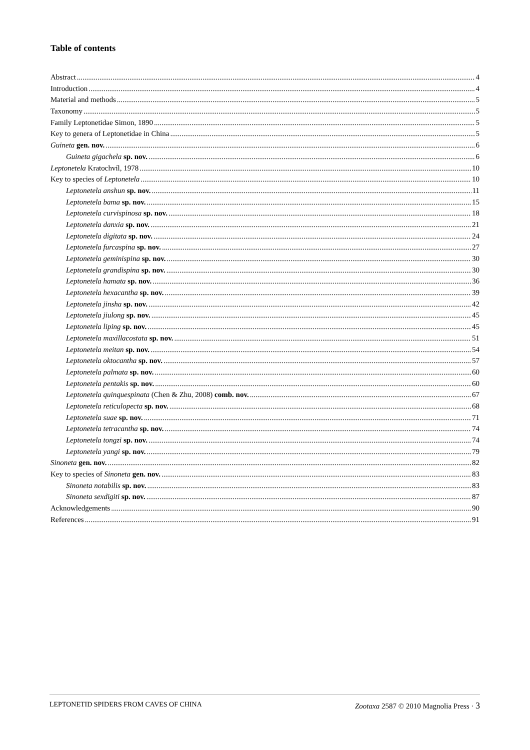Table of contents
Abstract 4
Introduction 4
Material and methods 5
Taxonomy 5
Family Leptonetidae Simon, 1890 5
Key to genera of Leptonetidae in China 5
Guineta gen. nov. 6
Guineta gigachela sp. nov. 6
Leptonetela Kratochvíl, 1978 10
Key to species of Leptonetela 10
Leptonetela anshun sp. nov. 11
Leptonetela bama sp. nov. 15
Leptonetela curvispinosa sp. nov. 18
Leptonetela danxia sp. nov. 21
Leptonetela digitata sp. nov. 24
Leptonetela furcaspina sp. nov. 27
Leptonetela geminispina sp. nov. 30
Leptonetela grandispina sp. nov. 30
Leptonetela hamata sp. nov. 36
Leptonetela hexacantha sp. nov. 39
Leptonetela jinsha sp. nov. 42
Leptonetela jiulong sp. nov. 45
Leptonetela liping sp. nov. 45
Leptonetela maxillacostata sp. nov. 51
Leptonetela meitan sp. nov. 54
Leptonetela oktocantha sp. nov. 57
Leptonetela palmata sp. nov. 60
Leptonetela pentakis sp. nov. 60
Leptonetela quinquespinata (Chen & Zhu, 2008) comb. nov. 67
Leptonetela reticulopecta sp. nov. 68
Leptonetela suae sp. nov. 71
Leptonetela tetracantha sp. nov. 74
Leptonetela tongzi sp. nov. 74
Leptonetela yangi sp. nov. 79
Sinoneta gen. nov. 82
Key to species of Sinoneta gen. nov. 83
Sinoneta notabilis sp. nov. 83
Sinoneta sexdigiti sp. nov. 87
Acknowledgements 90
References 91
LEPTONETID SPIDERS FROM CAVES OF CHINA Zootaxa 2587 © 2010 Magnolia Press · 3